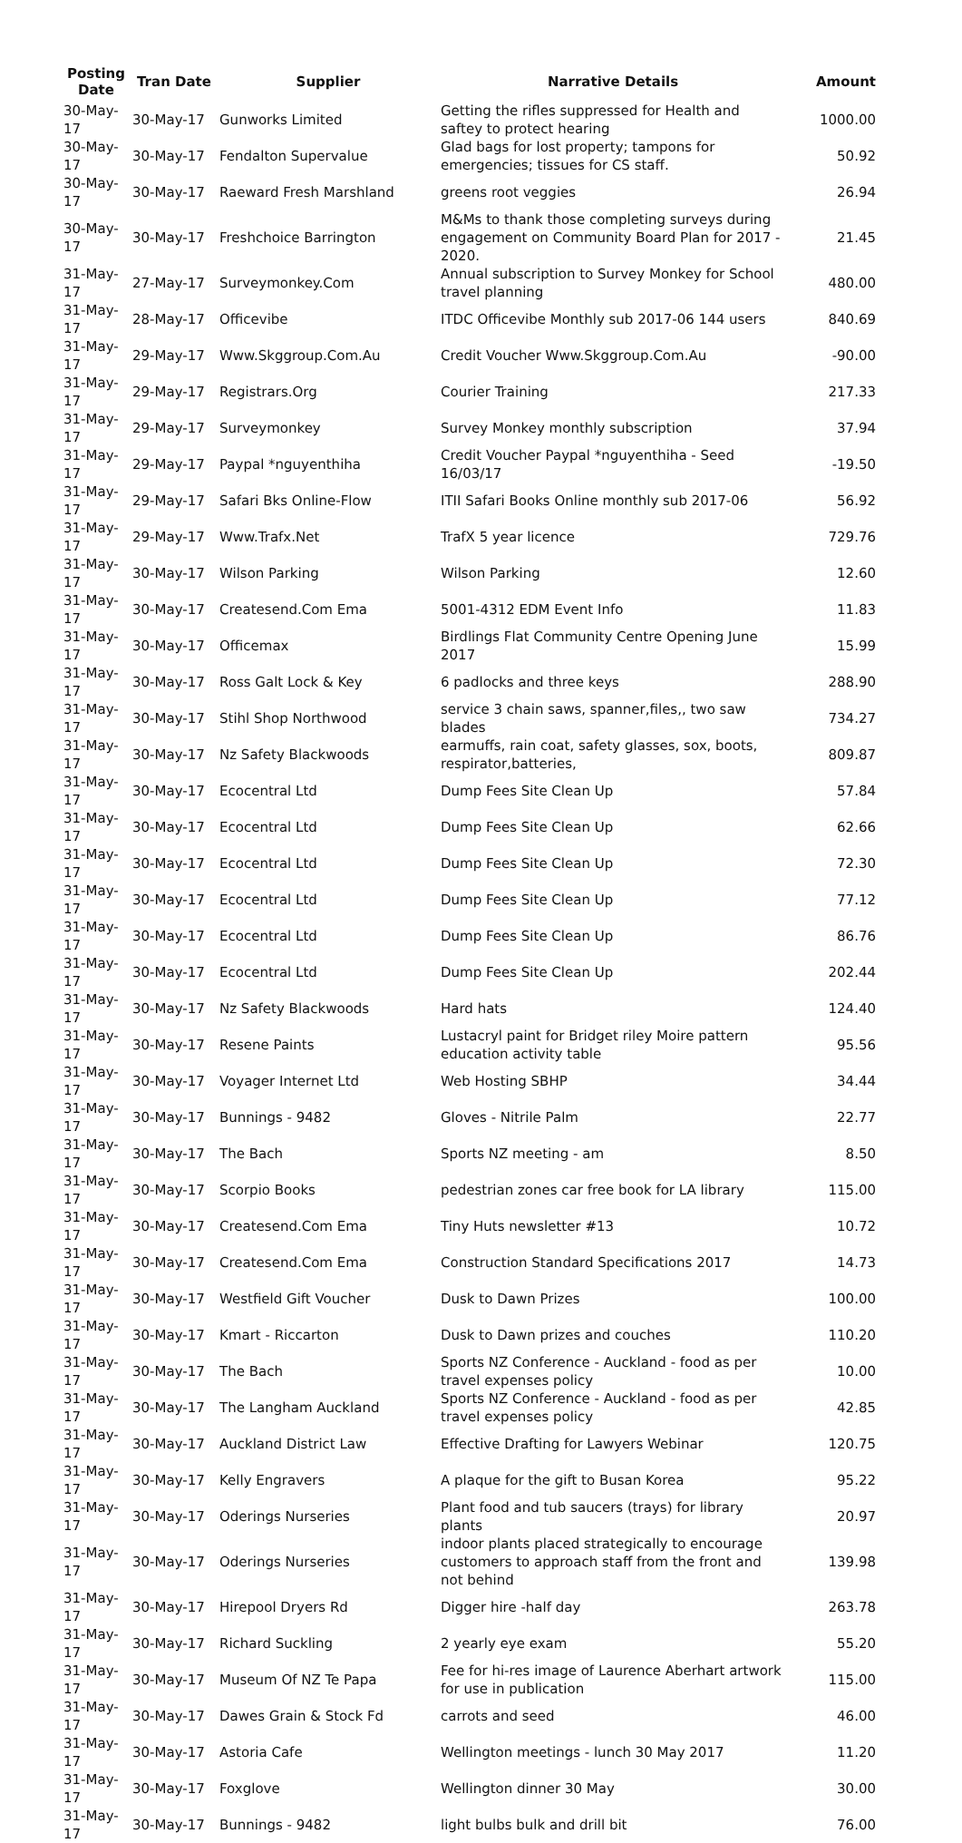| Posting Date | Tran Date | Supplier | Narrative Details | Amount |
| --- | --- | --- | --- | --- |
| 30-May-17 | 30-May-17 | Gunworks Limited | Getting the rifles suppressed for Health and saftey to protect hearing | 1000.00 |
| 30-May-17 | 30-May-17 | Fendalton Supervalue | Glad bags for lost property; tampons for emergencies; tissues for CS staff. | 50.92 |
| 30-May-17 | 30-May-17 | Raeward Fresh Marshland | greens root veggies | 26.94 |
| 30-May-17 | 30-May-17 | Freshchoice Barrington | M&Ms to thank those completing surveys during engagement on Community Board Plan for 2017 - 2020. | 21.45 |
| 31-May-17 | 27-May-17 | Surveymonkey.Com | Annual subscription to Survey Monkey for School travel planning | 480.00 |
| 31-May-17 | 28-May-17 | Officevibe | ITDC Officevibe Monthly sub 2017-06 144 users | 840.69 |
| 31-May-17 | 29-May-17 | Www.Skggroup.Com.Au | Credit Voucher Www.Skggroup.Com.Au | -90.00 |
| 31-May-17 | 29-May-17 | Registrars.Org | Courier Training | 217.33 |
| 31-May-17 | 29-May-17 | Surveymonkey | Survey Monkey monthly subscription | 37.94 |
| 31-May-17 | 29-May-17 | Paypal *nguyenthiha | Credit Voucher Paypal *nguyenthiha - Seed 16/03/17 | -19.50 |
| 31-May-17 | 29-May-17 | Safari Bks Online-Flow | ITII Safari Books Online monthly sub 2017-06 | 56.92 |
| 31-May-17 | 29-May-17 | Www.Trafx.Net | TrafX 5 year licence | 729.76 |
| 31-May-17 | 30-May-17 | Wilson Parking | Wilson Parking | 12.60 |
| 31-May-17 | 30-May-17 | Createsend.Com Ema | 5001-4312 EDM Event Info | 11.83 |
| 31-May-17 | 30-May-17 | Officemax | Birdlings Flat Community Centre Opening June 2017 | 15.99 |
| 31-May-17 | 30-May-17 | Ross Galt Lock & Key | 6 padlocks and three keys | 288.90 |
| 31-May-17 | 30-May-17 | Stihl Shop Northwood | service 3 chain saws, spanner,files,, two saw blades | 734.27 |
| 31-May-17 | 30-May-17 | Nz Safety Blackwoods | earmuffs, rain coat, safety glasses, sox, boots, respirator,batteries, | 809.87 |
| 31-May-17 | 30-May-17 | Ecocentral Ltd | Dump Fees Site Clean Up | 57.84 |
| 31-May-17 | 30-May-17 | Ecocentral Ltd | Dump Fees Site Clean Up | 62.66 |
| 31-May-17 | 30-May-17 | Ecocentral Ltd | Dump Fees Site Clean Up | 72.30 |
| 31-May-17 | 30-May-17 | Ecocentral Ltd | Dump Fees Site Clean Up | 77.12 |
| 31-May-17 | 30-May-17 | Ecocentral Ltd | Dump Fees Site Clean Up | 86.76 |
| 31-May-17 | 30-May-17 | Ecocentral Ltd | Dump Fees Site Clean Up | 202.44 |
| 31-May-17 | 30-May-17 | Nz Safety Blackwoods | Hard hats | 124.40 |
| 31-May-17 | 30-May-17 | Resene Paints | Lustacryl paint for Bridget riley Moire pattern education activity table | 95.56 |
| 31-May-17 | 30-May-17 | Voyager Internet Ltd | Web Hosting SBHP | 34.44 |
| 31-May-17 | 30-May-17 | Bunnings - 9482 | Gloves - Nitrile Palm | 22.77 |
| 31-May-17 | 30-May-17 | The Bach | Sports NZ meeting - am | 8.50 |
| 31-May-17 | 30-May-17 | Scorpio Books | pedestrian zones car free book for LA library | 115.00 |
| 31-May-17 | 30-May-17 | Createsend.Com Ema | Tiny Huts newsletter #13 | 10.72 |
| 31-May-17 | 30-May-17 | Createsend.Com Ema | Construction Standard Specifications 2017 | 14.73 |
| 31-May-17 | 30-May-17 | Westfield Gift Voucher | Dusk to Dawn Prizes | 100.00 |
| 31-May-17 | 30-May-17 | Kmart - Riccarton | Dusk to Dawn prizes and couches | 110.20 |
| 31-May-17 | 30-May-17 | The Bach | Sports NZ Conference - Auckland - food as per travel expenses policy | 10.00 |
| 31-May-17 | 30-May-17 | The Langham Auckland | Sports NZ Conference - Auckland - food as per travel expenses policy | 42.85 |
| 31-May-17 | 30-May-17 | Auckland District Law | Effective Drafting for Lawyers Webinar | 120.75 |
| 31-May-17 | 30-May-17 | Kelly Engravers | A plaque for the gift to Busan Korea | 95.22 |
| 31-May-17 | 30-May-17 | Oderings Nurseries | Plant food and tub saucers (trays) for library plants | 20.97 |
| 31-May-17 | 30-May-17 | Oderings Nurseries | indoor plants placed strategically to encourage customers to approach staff from the front and not behind | 139.98 |
| 31-May-17 | 30-May-17 | Hirepool Dryers Rd | Digger hire -half day | 263.78 |
| 31-May-17 | 30-May-17 | Richard Suckling | 2 yearly eye exam | 55.20 |
| 31-May-17 | 30-May-17 | Museum Of NZ Te Papa | Fee for hi-res image of Laurence Aberhart artwork for use in publication | 115.00 |
| 31-May-17 | 30-May-17 | Dawes Grain & Stock Fd | carrots and seed | 46.00 |
| 31-May-17 | 30-May-17 | Astoria Cafe | Wellington meetings - lunch 30 May 2017 | 11.20 |
| 31-May-17 | 30-May-17 | Foxglove | Wellington dinner 30 May | 30.00 |
| 31-May-17 | 30-May-17 | Bunnings - 9482 | light bulbs bulk and drill bit | 76.00 |